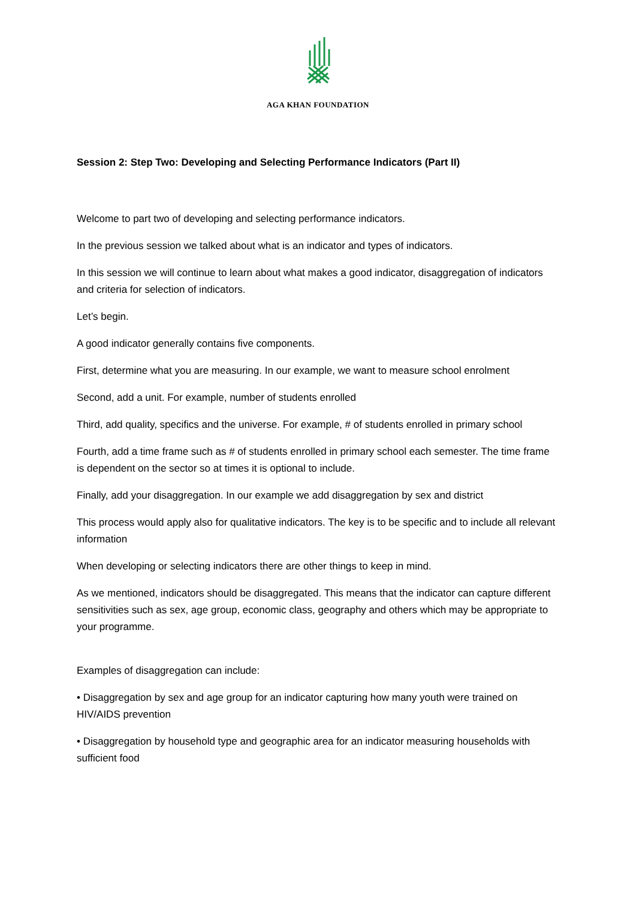AGA KHAN FOUNDATION
Session 2: Step Two: Developing and Selecting Performance Indicators (Part II)
Welcome to part two of developing and selecting performance indicators.
In the previous session we talked about what is an indicator and types of indicators.
In this session we will continue to learn about what makes a good indicator, disaggregation of indicators and criteria for selection of indicators.
Let’s begin.
A good indicator generally contains five components.
First, determine what you are measuring. In our example, we want to measure school enrolment
Second, add a unit. For example, number of students enrolled
Third, add quality, specifics and the universe. For example, # of students enrolled in primary school
Fourth, add a time frame such as # of students enrolled in primary school each semester. The time frame is dependent on the sector so at times it is optional to include.
Finally, add your disaggregation. In our example we add disaggregation by sex and district
This process would apply also for qualitative indicators. The key is to be specific and to include all relevant information
When developing or selecting indicators there are other things to keep in mind.
As we mentioned, indicators should be disaggregated. This means that the indicator can capture different sensitivities such as sex, age group, economic class, geography and others which may be appropriate to your programme.
Examples of disaggregation can include:
• Disaggregation by sex and age group for an indicator capturing how many youth were trained on HIV/AIDS prevention
• Disaggregation by household type and geographic area for an indicator measuring households with sufficient food